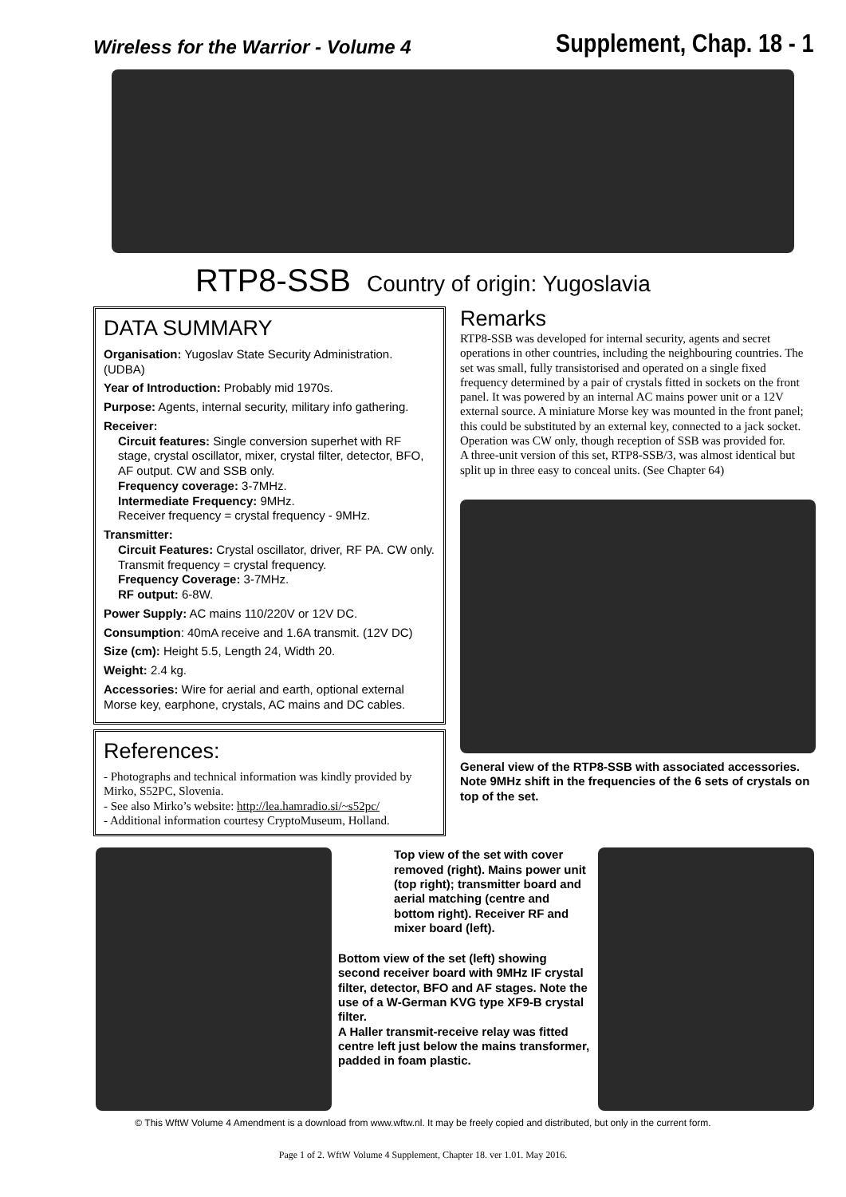Wireless for the Warrior - Volume 4
Supplement, Chap. 18 - 1
RTP8-SSB Country of origin: Yugoslavia
DATA SUMMARY
Organisation: Yugoslav State Security Administration. (UDBA)
Year of Introduction: Probably mid 1970s.
Purpose: Agents, internal security, military info gathering.
Receiver:
Circuit features: Single conversion superhet with RF stage, crystal oscillator, mixer, crystal filter, detector, BFO, AF output. CW and SSB only.
Frequency coverage: 3-7MHz.
Intermediate Frequency: 9MHz.
Receiver frequency = crystal frequency - 9MHz.
Transmitter:
Circuit Features: Crystal oscillator, driver, RF PA. CW only. Transmit frequency = crystal frequency.
Frequency Coverage: 3-7MHz.
RF output: 6-8W.
Power Supply: AC mains 110/220V or 12V DC.
Consumption: 40mA receive and 1.6A transmit. (12V DC)
Size (cm): Height 5.5, Length 24, Width 20.
Weight: 2.4 kg.
Accessories: Wire for aerial and earth, optional external Morse key, earphone, crystals, AC mains and DC cables.
References:
- Photographs and technical information was kindly provided by Mirko, S52PC, Slovenia.
- See also Mirko’s website: http://lea.hamradio.si/~s52pc/
- Additional information courtesy CryptoMuseum, Holland.
Remarks
RTP8-SSB was developed for internal security, agents and secret operations in other countries, including the neighbouring countries. The set was small, fully transistorised and operated on a single fixed frequency determined by a pair of crystals fitted in sockets on the front panel. It was powered by an internal AC mains power unit or a 12V external source. A miniature Morse key was mounted in the front panel; this could be substituted by an external key, connected to a jack socket. Operation was CW only, though reception of SSB was provided for.
A three-unit version of this set, RTP8-SSB/3, was almost identical but split up in three easy to conceal units. (See Chapter 64)
General view of the RTP8-SSB with associated accessories. Note 9MHz shift in the frequencies of the 6 sets of crystals on top of the set.
Top view of the set with cover removed (right). Mains power unit (top right); transmitter board and aerial matching (centre and bottom right). Receiver RF and mixer board (left).
Bottom view of the set (left) showing second receiver board with 9MHz IF crystal filter, detector, BFO and AF stages. Note the use of a W-German KVG type XF9-B crystal filter.
A Haller transmit-receive relay was fitted centre left just below the mains transformer, padded in foam plastic.
© This WftW Volume 4 Amendment is a download from www.wftw.nl. It may be freely copied and distributed, but only in the current form.
Page 1 of 2. WftW Volume 4 Supplement, Chapter 18. ver 1.01. May 2016.